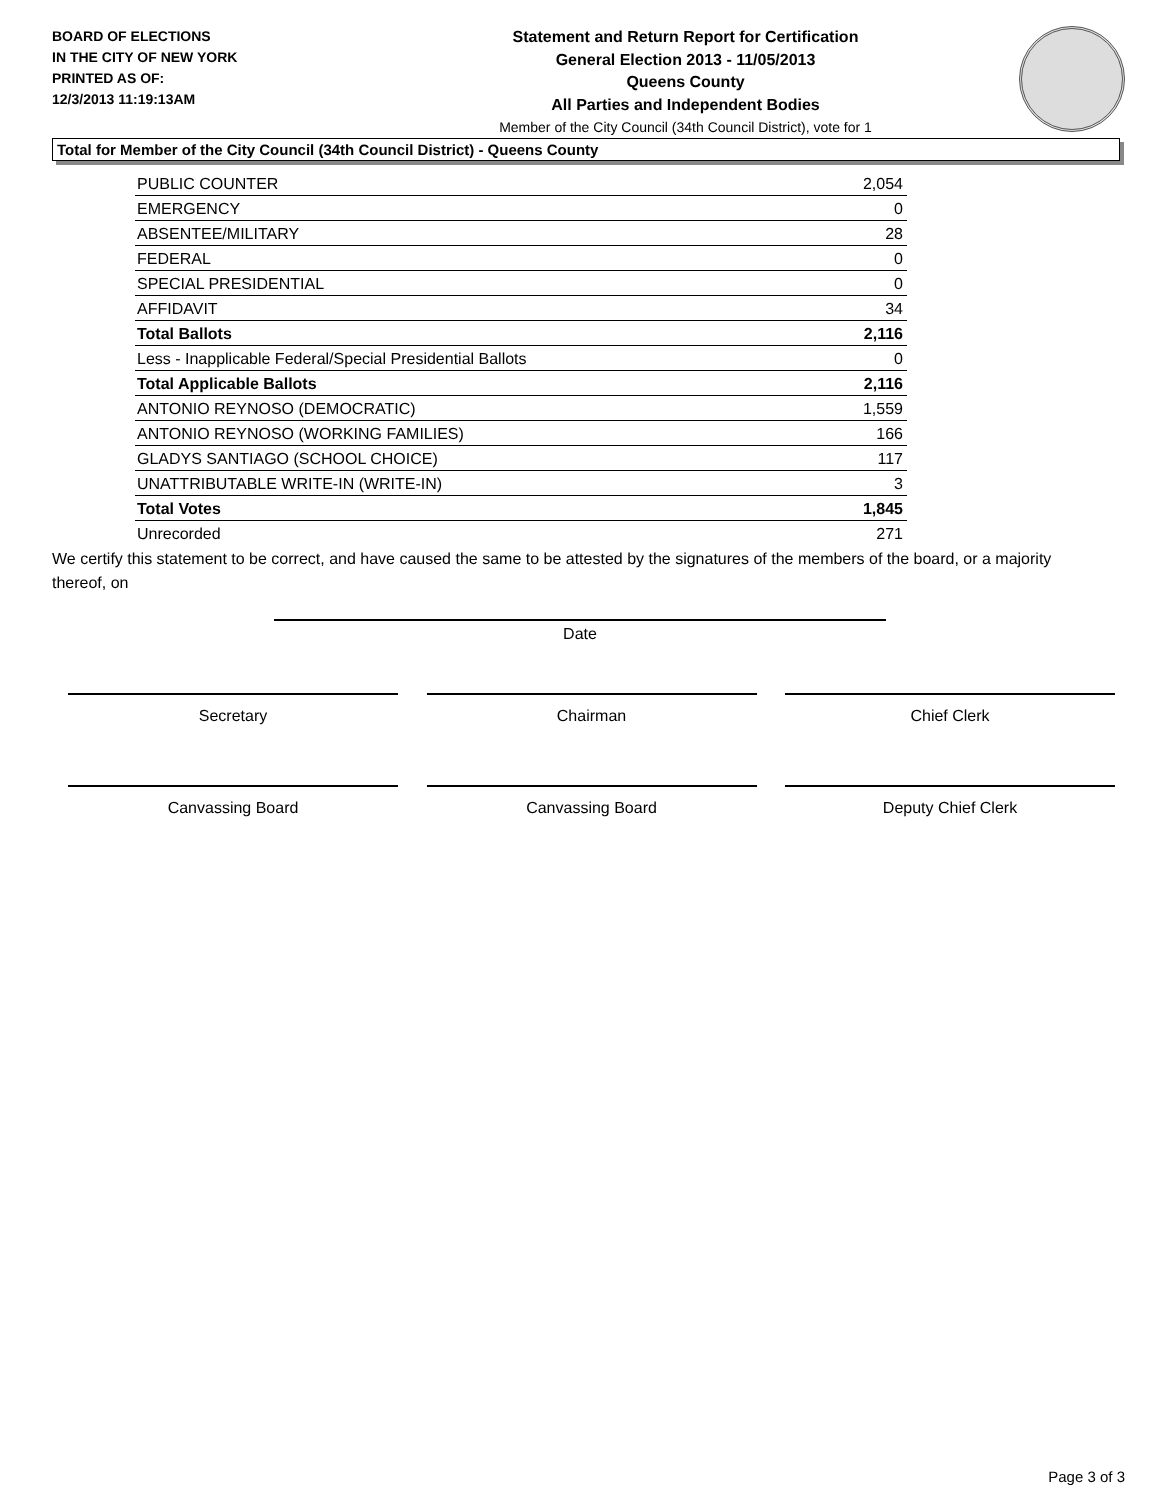BOARD OF ELECTIONS
IN THE CITY OF NEW YORK
PRINTED AS OF:
12/3/2013 11:19:13AM
Statement and Return Report for Certification
General Election 2013 - 11/05/2013
Queens County
All Parties and Independent Bodies
Member of the City Council (34th Council District), vote for 1
Total for Member of the City Council (34th Council District) - Queens County
| PUBLIC COUNTER | 2,054 |
| EMERGENCY | 0 |
| ABSENTEE/MILITARY | 28 |
| FEDERAL | 0 |
| SPECIAL PRESIDENTIAL | 0 |
| AFFIDAVIT | 34 |
| Total Ballots | 2,116 |
| Less - Inapplicable Federal/Special Presidential Ballots | 0 |
| Total Applicable Ballots | 2,116 |
| ANTONIO REYNOSO (DEMOCRATIC) | 1,559 |
| ANTONIO REYNOSO (WORKING FAMILIES) | 166 |
| GLADYS SANTIAGO (SCHOOL CHOICE) | 117 |
| UNATTRIBUTABLE WRITE-IN (WRITE-IN) | 3 |
| Total Votes | 1,845 |
| Unrecorded | 271 |
We certify this statement to be correct, and have caused the same to be attested by the signatures of the members of the board, or a majority thereof, on
Date
Secretary Chairman Chief Clerk
Canvassing Board Canvassing Board Deputy Chief Clerk
Page 3 of 3